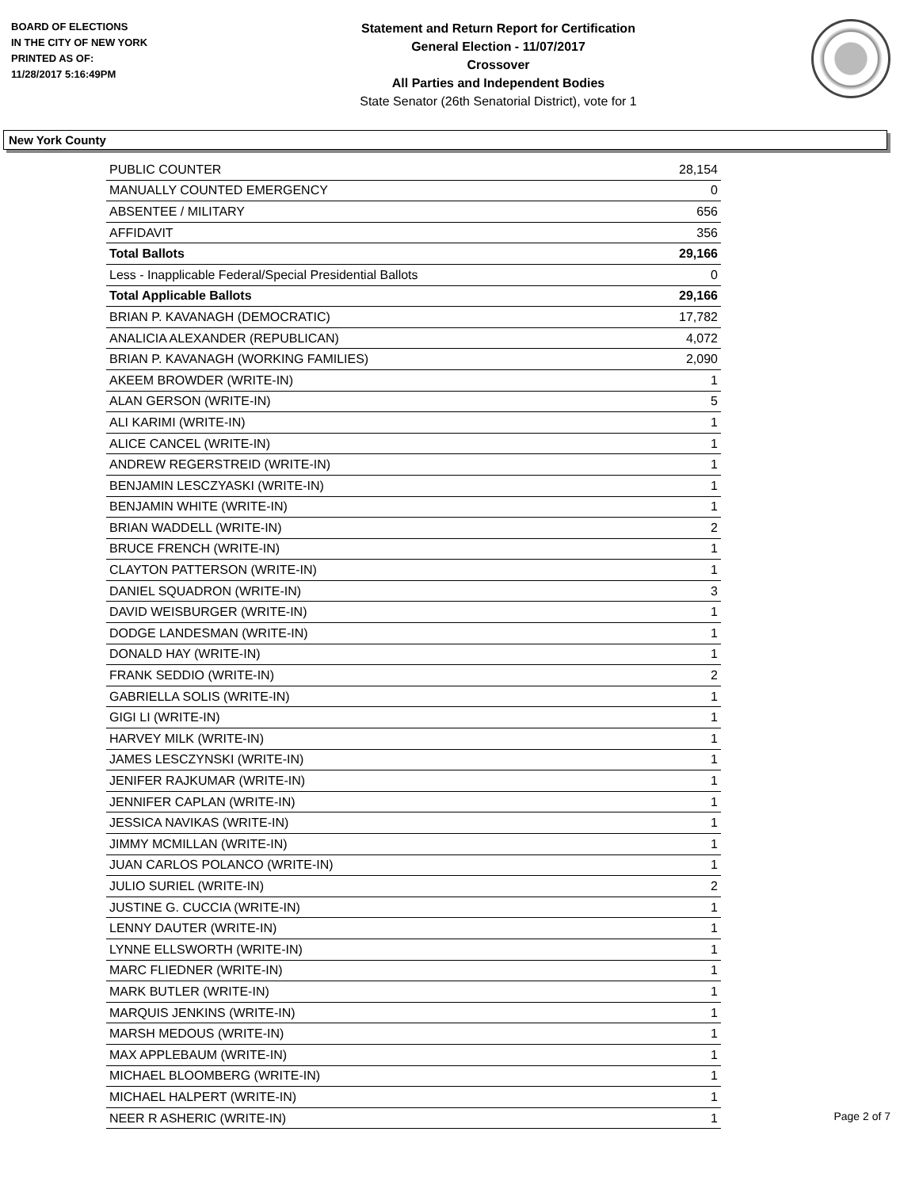BOARD OF ELECTIONS
IN THE CITY OF NEW YORK
PRINTED AS OF:
11/28/2017 5:16:49PM
Statement and Return Report for Certification
General Election - 11/07/2017
Crossover
All Parties and Independent Bodies
State Senator (26th Senatorial District), vote for 1
New York County
| PUBLIC COUNTER | 28,154 |
| MANUALLY COUNTED EMERGENCY | 0 |
| ABSENTEE / MILITARY | 656 |
| AFFIDAVIT | 356 |
| Total Ballots | 29,166 |
| Less - Inapplicable Federal/Special Presidential Ballots | 0 |
| Total Applicable Ballots | 29,166 |
| BRIAN P. KAVANAGH (DEMOCRATIC) | 17,782 |
| ANALICIA ALEXANDER (REPUBLICAN) | 4,072 |
| BRIAN P. KAVANAGH (WORKING FAMILIES) | 2,090 |
| AKEEM BROWDER (WRITE-IN) | 1 |
| ALAN GERSON (WRITE-IN) | 5 |
| ALI KARIMI (WRITE-IN) | 1 |
| ALICE CANCEL (WRITE-IN) | 1 |
| ANDREW REGERSTREID (WRITE-IN) | 1 |
| BENJAMIN LESCZYASKI (WRITE-IN) | 1 |
| BENJAMIN WHITE (WRITE-IN) | 1 |
| BRIAN WADDELL (WRITE-IN) | 2 |
| BRUCE FRENCH (WRITE-IN) | 1 |
| CLAYTON PATTERSON (WRITE-IN) | 1 |
| DANIEL SQUADRON (WRITE-IN) | 3 |
| DAVID WEISBURGER (WRITE-IN) | 1 |
| DODGE LANDESMAN (WRITE-IN) | 1 |
| DONALD HAY (WRITE-IN) | 1 |
| FRANK SEDDIO (WRITE-IN) | 2 |
| GABRIELLA SOLIS (WRITE-IN) | 1 |
| GIGI LI (WRITE-IN) | 1 |
| HARVEY MILK (WRITE-IN) | 1 |
| JAMES LESCZYNSKI (WRITE-IN) | 1 |
| JENIFER RAJKUMAR (WRITE-IN) | 1 |
| JENNIFER CAPLAN (WRITE-IN) | 1 |
| JESSICA NAVIKAS (WRITE-IN) | 1 |
| JIMMY MCMILLAN (WRITE-IN) | 1 |
| JUAN CARLOS POLANCO (WRITE-IN) | 1 |
| JULIO SURIEL (WRITE-IN) | 2 |
| JUSTINE G. CUCCIA (WRITE-IN) | 1 |
| LENNY DAUTER (WRITE-IN) | 1 |
| LYNNE ELLSWORTH (WRITE-IN) | 1 |
| MARC FLIEDNER (WRITE-IN) | 1 |
| MARK BUTLER (WRITE-IN) | 1 |
| MARQUIS JENKINS (WRITE-IN) | 1 |
| MARSH MEDOUS (WRITE-IN) | 1 |
| MAX APPLEBAUM (WRITE-IN) | 1 |
| MICHAEL BLOOMBERG (WRITE-IN) | 1 |
| MICHAEL HALPERT (WRITE-IN) | 1 |
| NEER R ASHERIC (WRITE-IN) | 1 |
Page 2 of 7